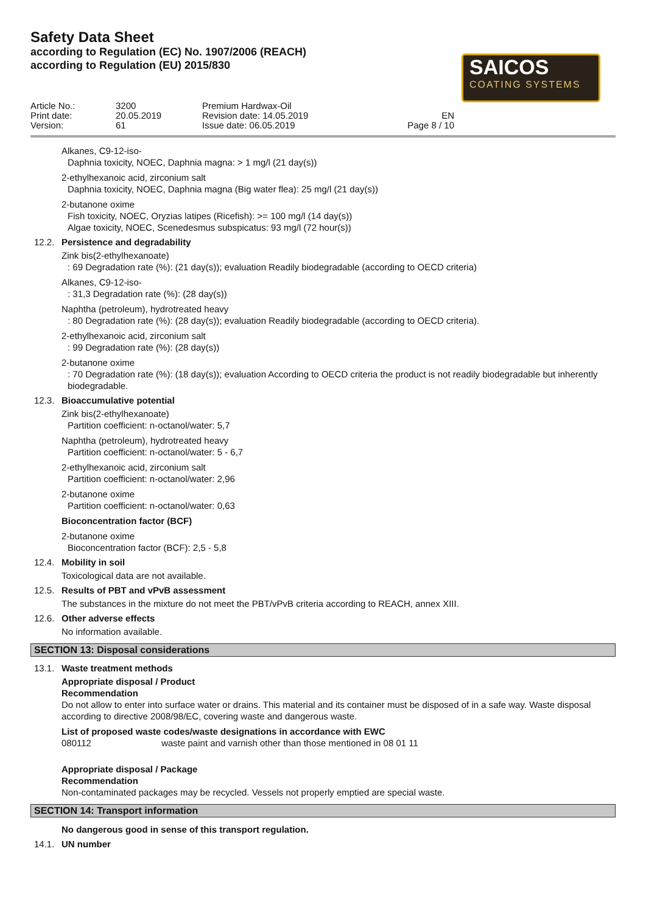SAICOS
COATING SYSTEMS
Safety Data Sheet
according to Regulation (EC) No. 1907/2006 (REACH)
according to Regulation (EU) 2015/830
Article No.:
Print date:
Version:
3200
20.05.2019
61
Premium Hardwax-Oil
Revision date: 14.05.2019
Issue date: 06.05.2019
EN
Page 8 / 10
Alkanes, C9-12-iso-
Daphnia toxicity, NOEC, Daphnia magna: > 1 mg/l (21 day(s))
2-ethylhexanoic acid, zirconium salt
Daphnia toxicity, NOEC, Daphnia magna (Big water flea): 25 mg/l (21 day(s))
2-butanone oxime
Fish toxicity, NOEC, Oryzias latipes (Ricefish): >= 100 mg/l (14 day(s))
Algae toxicity, NOEC, Scenedesmus subspicatus: 93 mg/l (72 hour(s))
12.2. Persistence and degradability
Zink bis(2-ethylhexanoate)
: 69 Degradation rate (%): (21 day(s)); evaluation Readily biodegradable (according to OECD criteria)
Alkanes, C9-12-iso-
: 31,3 Degradation rate (%): (28 day(s))
Naphtha (petroleum), hydrotreated heavy
: 80 Degradation rate (%): (28 day(s)); evaluation Readily biodegradable (according to OECD criteria).
2-ethylhexanoic acid, zirconium salt
: 99 Degradation rate (%): (28 day(s))
2-butanone oxime
: 70 Degradation rate (%): (18 day(s)); evaluation According to OECD criteria the product is not readily biodegradable but inherently biodegradable.
12.3. Bioaccumulative potential
Zink bis(2-ethylhexanoate)
Partition coefficient: n-octanol/water: 5,7
Naphtha (petroleum), hydrotreated heavy
Partition coefficient: n-octanol/water: 5 - 6,7
2-ethylhexanoic acid, zirconium salt
Partition coefficient: n-octanol/water: 2,96
2-butanone oxime
Partition coefficient: n-octanol/water: 0,63
Bioconcentration factor (BCF)
2-butanone oxime
Bioconcentration factor (BCF): 2,5 - 5,8
12.4. Mobility in soil
Toxicological data are not available.
12.5. Results of PBT and vPvB assessment
The substances in the mixture do not meet the PBT/vPvB criteria according to REACH, annex XIII.
12.6. Other adverse effects
No information available.
SECTION 13: Disposal considerations
13.1. Waste treatment methods
Appropriate disposal / Product
Recommendation
Do not allow to enter into surface water or drains. This material and its container must be disposed of in a safe way. Waste disposal according to directive 2008/98/EC, covering waste and dangerous waste.
List of proposed waste codes/waste designations in accordance with EWC
080112 waste paint and varnish other than those mentioned in 08 01 11
Appropriate disposal / Package
Recommendation
Non-contaminated packages may be recycled. Vessels not properly emptied are special waste.
SECTION 14: Transport information
No dangerous good in sense of this transport regulation.
14.1. UN number